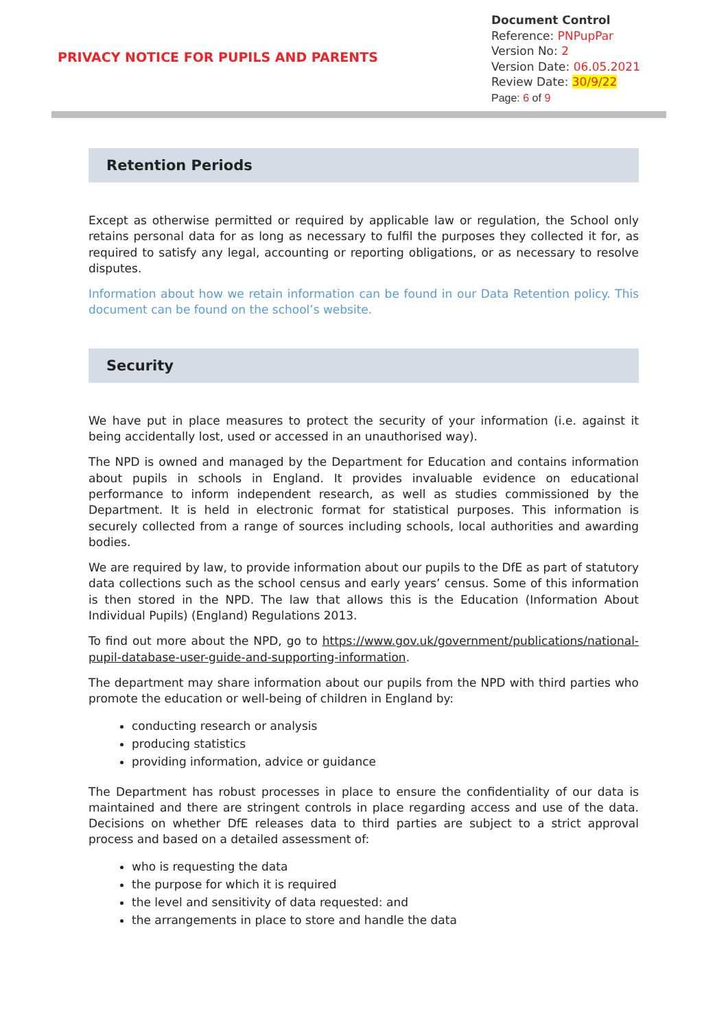PRIVACY NOTICE FOR PUPILS AND PARENTS
Document Control
Reference: PNPupPar
Version No: 2
Version Date: 06.05.2021
Review Date: 30/9/22
Page: 6 of 9
Retention Periods
Except as otherwise permitted or required by applicable law or regulation, the School only retains personal data for as long as necessary to fulfil the purposes they collected it for, as required to satisfy any legal, accounting or reporting obligations, or as necessary to resolve disputes.
Information about how we retain information can be found in our Data Retention policy. This document can be found on the school’s website.
Security
We have put in place measures to protect the security of your information (i.e. against it being accidentally lost, used or accessed in an unauthorised way).
The NPD is owned and managed by the Department for Education and contains information about pupils in schools in England. It provides invaluable evidence on educational performance to inform independent research, as well as studies commissioned by the Department. It is held in electronic format for statistical purposes. This information is securely collected from a range of sources including schools, local authorities and awarding bodies.
We are required by law, to provide information about our pupils to the DfE as part of statutory data collections such as the school census and early years’ census. Some of this information is then stored in the NPD. The law that allows this is the Education (Information About Individual Pupils) (England) Regulations 2013.
To find out more about the NPD, go to https://www.gov.uk/government/publications/national-pupil-database-user-guide-and-supporting-information.
The department may share information about our pupils from the NPD with third parties who promote the education or well-being of children in England by:
conducting research or analysis
producing statistics
providing information, advice or guidance
The Department has robust processes in place to ensure the confidentiality of our data is maintained and there are stringent controls in place regarding access and use of the data. Decisions on whether DfE releases data to third parties are subject to a strict approval process and based on a detailed assessment of:
who is requesting the data
the purpose for which it is required
the level and sensitivity of data requested: and
the arrangements in place to store and handle the data